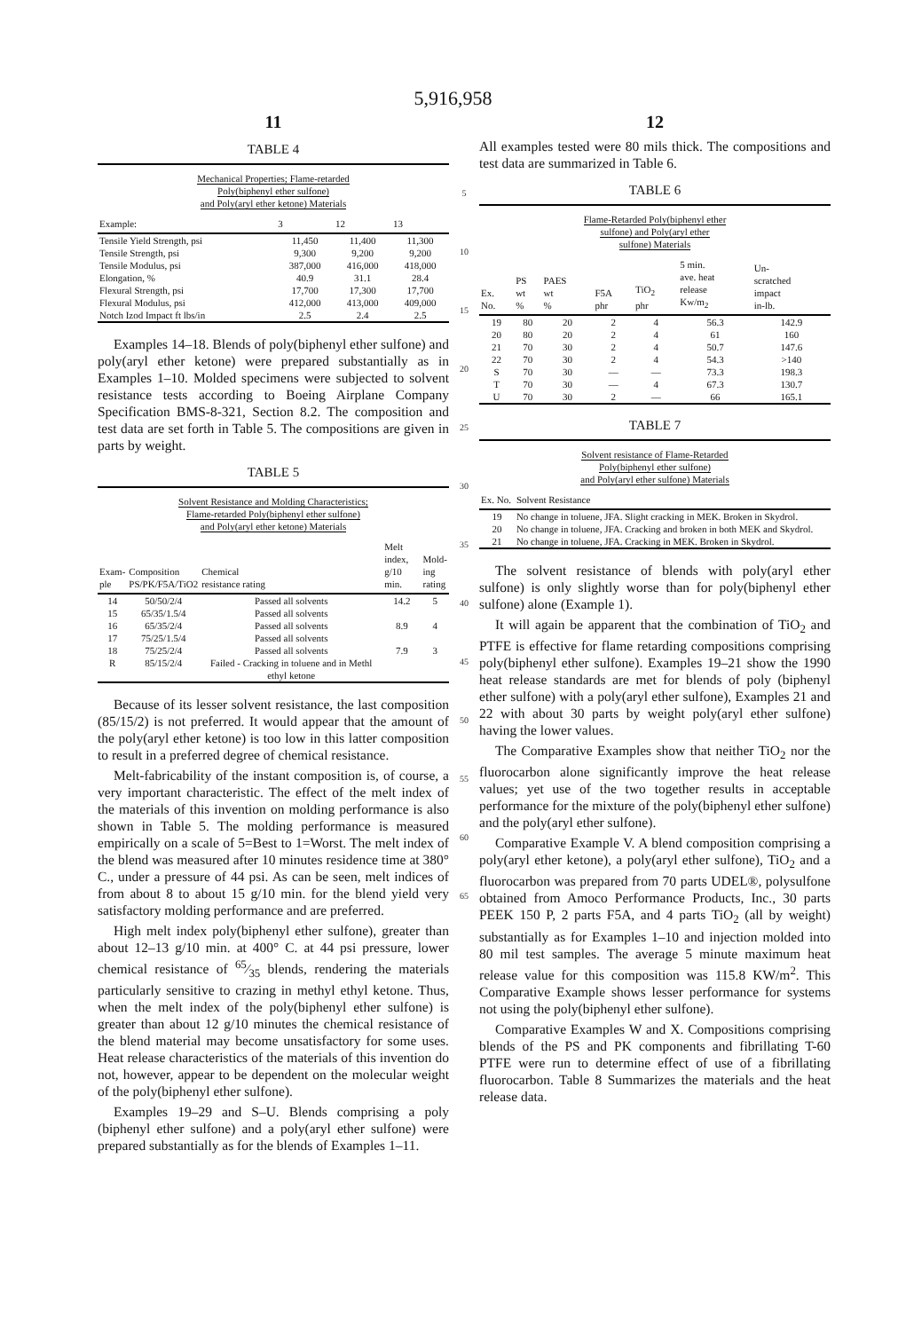5,916,958
11
TABLE 4
| Mechanical Properties; Flame-retarded Poly(biphenyl ether sulfone) and Poly(aryl ether ketone) Materials | | | |
| Example: | 3 | 12 | 13 |
| Tensile Yield Strength, psi | 11,450 | 11,400 | 11,300 |
| Tensile Strength, psi | 9,300 | 9,200 | 9,200 |
| Tensile Modulus, psi | 387,000 | 416,000 | 418,000 |
| Elongation, % | 40.9 | 31.1 | 28.4 |
| Flexural Strength, psi | 17,700 | 17,300 | 17,700 |
| Flexural Modulus, psi | 412,000 | 413,000 | 409,000 |
| Notch Izod Impact ft lbs/in | 2.5 | 2.4 | 2.5 |
Examples 14–18. Blends of poly(biphenyl ether sulfone) and poly(aryl ether ketone) were prepared substantially as in Examples 1–10. Molded specimens were subjected to solvent resistance tests according to Boeing Airplane Company Specification BMS-8-321, Section 8.2. The composition and test data are set forth in Table 5. The compositions are given in parts by weight.
TABLE 5
| Solvent Resistance and Molding Characteristics; Flame-retarded Poly(biphenyl ether sulfone) and Poly(aryl ether ketone) Materials | | | | |
| Exam- ple | Composition PS/PK/F5A/TiO2 | Chemical resistance rating | Melt index, g/10 min. | Mold- ing rating |
| 14 | 50/50/2/4 | Passed all solvents | 14.2 | 5 |
| 15 | 65/35/1.5/4 | Passed all solvents | | |
| 16 | 65/35/2/4 | Passed all solvents | 8.9 | 4 |
| 17 | 75/25/1.5/4 | Passed all solvents | | |
| 18 | 75/25/2/4 | Passed all solvents | 7.9 | 3 |
| R | 85/15/2/4 | Failed - Cracking in toluene and in Methl ethyl ketone | | |
Because of its lesser solvent resistance, the last composition (85/15/2) is not preferred. It would appear that the amount of the poly(aryl ether ketone) is too low in this latter composition to result in a preferred degree of chemical resistance.
Melt-fabricability of the instant composition is, of course, a very important characteristic. The effect of the melt index of the materials of this invention on molding performance is also shown in Table 5. The molding performance is measured empirically on a scale of 5=Best to 1=Worst. The melt index of the blend was measured after 10 minutes residence time at 380° C., under a pressure of 44 psi. As can be seen, melt indices of from about 8 to about 15 g/10 min. for the blend yield very satisfactory molding performance and are preferred.
High melt index poly(biphenyl ether sulfone), greater than about 12–13 g/10 min. at 400° C. at 44 psi pressure, lower chemical resistance of 65⁄35 blends, rendering the materials particularly sensitive to crazing in methyl ethyl ketone. Thus, when the melt index of the poly(biphenyl ether sulfone) is greater than about 12 g/10 minutes the chemical resistance of the blend material may become unsatisfactory for some uses. Heat release characteristics of the materials of this invention do not, however, appear to be dependent on the molecular weight of the poly(biphenyl ether sulfone).
Examples 19–29 and S–U. Blends comprising a poly (biphenyl ether sulfone) and a poly(aryl ether sulfone) were prepared substantially as for the blends of Examples 1–11.
5
10
15
20
25
30
35
40
45
50
55
60
65
12
All examples tested were 80 mils thick. The compositions and test data are summarized in Table 6.
TABLE 6
| Flame-Retarded Poly(biphenyl ether sulfone) and Poly(aryl ether sulfone) Materials | | | | | | |
| Ex. No. | PS wt % | PAES wt % | F5A phr | TiO<sub>2</sub> phr | 5 min. ave. heat release Kw/m<sub>2</sub> | Un- scratched impact in-lb. |
| 19 | 80 | 20 | 2 | 4 | 56.3 | 142.9 |
| 20 | 80 | 20 | 2 | 4 | 61 | 160 |
| 21 | 70 | 30 | 2 | 4 | 50.7 | 147.6 |
| 22 | 70 | 30 | 2 | 4 | 54.3 | >140 |
| S | 70 | 30 | — | — | 73.3 | 198.3 |
| T | 70 | 30 | — | 4 | 67.3 | 130.7 |
| U | 70 | 30 | 2 | — | 66 | 165.1 |
TABLE 7
| Solvent resistance of Flame-Retarded Poly(biphenyl ether sulfone) and Poly(aryl ether sulfone) Materials | |
| Ex. No. | Solvent Resistance |
| 19 | No change in toluene, JFA. Slight cracking in MEK. Broken in Skydrol. |
| 20 | No change in toluene, JFA. Cracking and broken in both MEK and Skydrol. |
| 21 | No change in toluene, JFA. Cracking in MEK. Broken in Skydrol. |
The solvent resistance of blends with poly(aryl ether sulfone) is only slightly worse than for poly(biphenyl ether sulfone) alone (Example 1).
It will again be apparent that the combination of TiO<sub>2</sub> and PTFE is effective for flame retarding compositions comprising poly(biphenyl ether sulfone). Examples 19–21 show the 1990 heat release standards are met for blends of poly (biphenyl ether sulfone) with a poly(aryl ether sulfone), Examples 21 and 22 with about 30 parts by weight poly(aryl ether sulfone) having the lower values.
The Comparative Examples show that neither TiO<sub>2</sub> nor the fluorocarbon alone significantly improve the heat release values; yet use of the two together results in acceptable performance for the mixture of the poly(biphenyl ether sulfone) and the poly(aryl ether sulfone).
Comparative Example V. A blend composition comprising a poly(aryl ether ketone), a poly(aryl ether sulfone), TiO<sub>2</sub> and a fluorocarbon was prepared from 70 parts UDEL®, polysulfone obtained from Amoco Performance Products, Inc., 30 parts PEEK 150 P, 2 parts F5A, and 4 parts TiO<sub>2</sub> (all by weight) substantially as for Examples 1–10 and injection molded into 80 mil test samples. The average 5 minute maximum heat release value for this composition was 115.8 KW/m<sup>2</sup>. This Comparative Example shows lesser performance for systems not using the poly(biphenyl ether sulfone).
Comparative Examples W and X. Compositions comprising blends of the PS and PK components and fibrillating T-60 PTFE were run to determine effect of use of a fibrillating fluorocarbon. Table 8 Summarizes the materials and the heat release data.